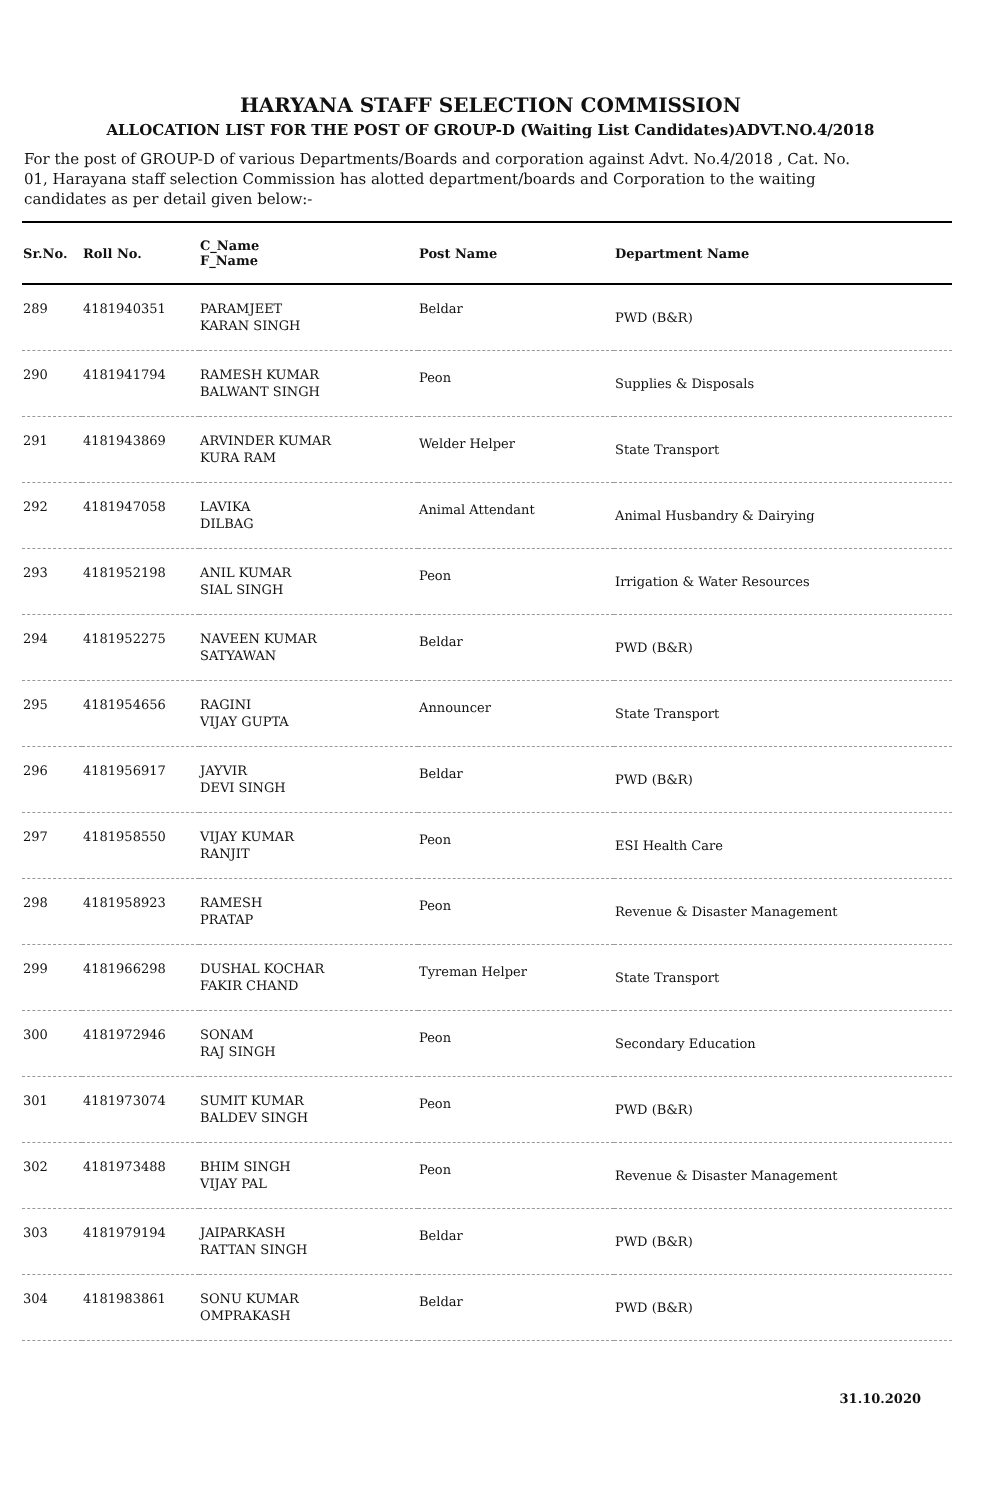HARYANA STAFF SELECTION COMMISSION
ALLOCATION LIST FOR THE POST OF GROUP-D (Waiting List Candidates)ADVT.NO.4/2018
For the post of GROUP-D of various Departments/Boards and corporation against Advt. No.4/2018 , Cat. No. 01, Harayana staff selection Commission has alotted department/boards and Corporation to the waiting candidates as per detail given below:-
| Sr.No. | Roll No. | C_Name F_Name | Post Name | Department Name |
| --- | --- | --- | --- | --- |
| 289 | 4181940351 | PARAMJEET KARAN SINGH | Beldar | PWD (B&R) |
| 290 | 4181941794 | RAMESH KUMAR BALWANT SINGH | Peon | Supplies & Disposals |
| 291 | 4181943869 | ARVINDER KUMAR KURA RAM | Welder Helper | State Transport |
| 292 | 4181947058 | LAVIKA DILBAG | Animal Attendant | Animal Husbandry & Dairying |
| 293 | 4181952198 | ANIL KUMAR SIAL SINGH | Peon | Irrigation & Water Resources |
| 294 | 4181952275 | NAVEEN KUMAR SATYAWAN | Beldar | PWD (B&R) |
| 295 | 4181954656 | RAGINI VIJAY GUPTA | Announcer | State Transport |
| 296 | 4181956917 | JAYVIR DEVI SINGH | Beldar | PWD (B&R) |
| 297 | 4181958550 | VIJAY KUMAR RANJIT | Peon | ESI Health Care |
| 298 | 4181958923 | RAMESH PRATAP | Peon | Revenue & Disaster Management |
| 299 | 4181966298 | DUSHAL KOCHAR FAKIR CHAND | Tyreman Helper | State Transport |
| 300 | 4181972946 | SONAM RAJ SINGH | Peon | Secondary Education |
| 301 | 4181973074 | SUMIT KUMAR BALDEV SINGH | Peon | PWD (B&R) |
| 302 | 4181973488 | BHIM SINGH VIJAY PAL | Peon | Revenue & Disaster Management |
| 303 | 4181979194 | JAIPARKASH RATTAN SINGH | Beldar | PWD (B&R) |
| 304 | 4181983861 | SONU KUMAR OMPRAKASH | Beldar | PWD (B&R) |
31.10.2020